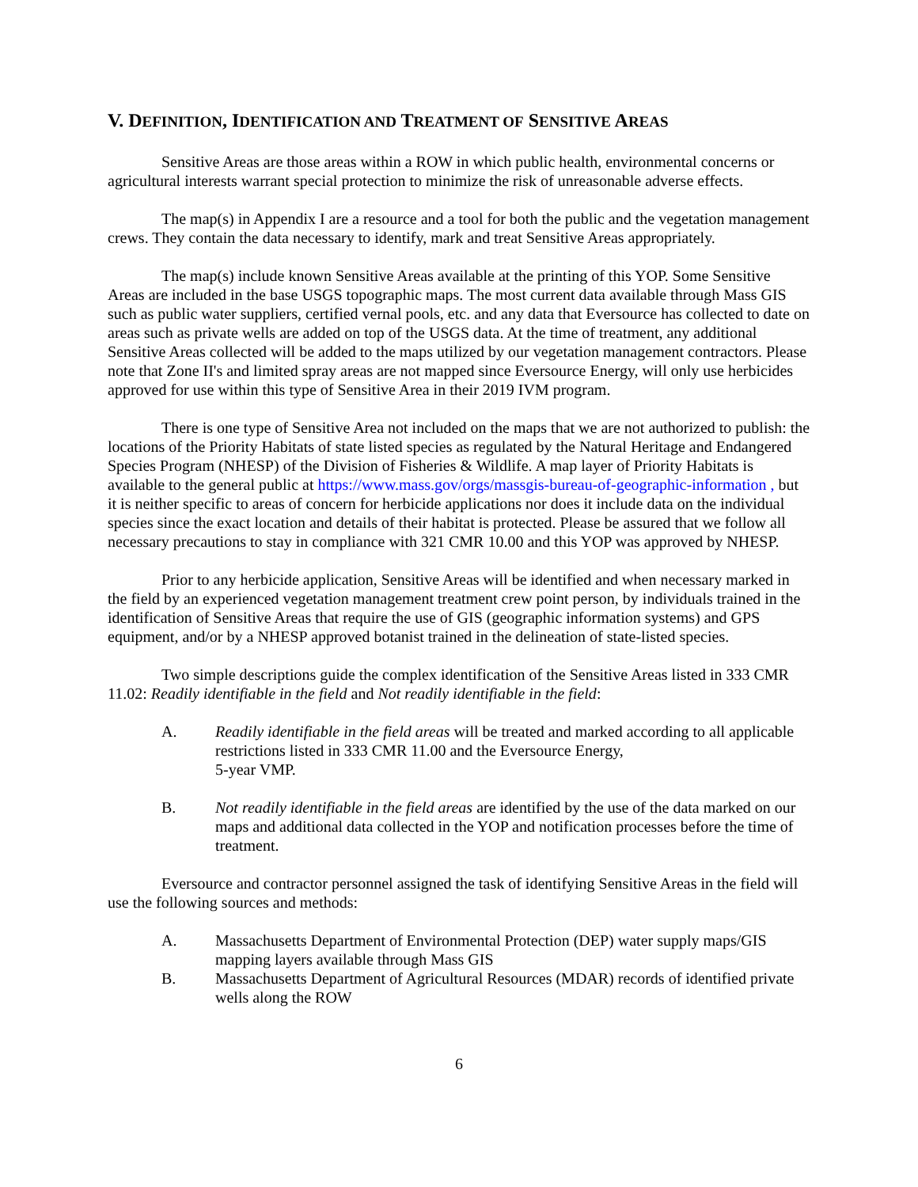V. DEFINITION, IDENTIFICATION AND TREATMENT OF SENSITIVE AREAS
Sensitive Areas are those areas within a ROW in which public health, environmental concerns or agricultural interests warrant special protection to minimize the risk of unreasonable adverse effects.
The map(s) in Appendix I are a resource and a tool for both the public and the vegetation management crews. They contain the data necessary to identify, mark and treat Sensitive Areas appropriately.
The map(s) include known Sensitive Areas available at the printing of this YOP. Some Sensitive Areas are included in the base USGS topographic maps. The most current data available through Mass GIS such as public water suppliers, certified vernal pools, etc. and any data that Eversource has collected to date on areas such as private wells are added on top of the USGS data. At the time of treatment, any additional Sensitive Areas collected will be added to the maps utilized by our vegetation management contractors. Please note that Zone II's and limited spray areas are not mapped since Eversource Energy, will only use herbicides approved for use within this type of Sensitive Area in their 2019 IVM program.
There is one type of Sensitive Area not included on the maps that we are not authorized to publish: the locations of the Priority Habitats of state listed species as regulated by the Natural Heritage and Endangered Species Program (NHESP) of the Division of Fisheries & Wildlife. A map layer of Priority Habitats is available to the general public at https://www.mass.gov/orgs/massgis-bureau-of-geographic-information , but it is neither specific to areas of concern for herbicide applications nor does it include data on the individual species since the exact location and details of their habitat is protected. Please be assured that we follow all necessary precautions to stay in compliance with 321 CMR 10.00 and this YOP was approved by NHESP.
Prior to any herbicide application, Sensitive Areas will be identified and when necessary marked in the field by an experienced vegetation management treatment crew point person, by individuals trained in the identification of Sensitive Areas that require the use of GIS (geographic information systems) and GPS equipment, and/or by a NHESP approved botanist trained in the delineation of state-listed species.
Two simple descriptions guide the complex identification of the Sensitive Areas listed in 333 CMR 11.02: Readily identifiable in the field and Not readily identifiable in the field:
A. Readily identifiable in the field areas will be treated and marked according to all applicable restrictions listed in 333 CMR 11.00 and the Eversource Energy,
5-year VMP.
B. Not readily identifiable in the field areas are identified by the use of the data marked on our maps and additional data collected in the YOP and notification processes before the time of treatment.
Eversource and contractor personnel assigned the task of identifying Sensitive Areas in the field will use the following sources and methods:
A. Massachusetts Department of Environmental Protection (DEP) water supply maps/GIS mapping layers available through Mass GIS
B. Massachusetts Department of Agricultural Resources (MDAR) records of identified private wells along the ROW
6